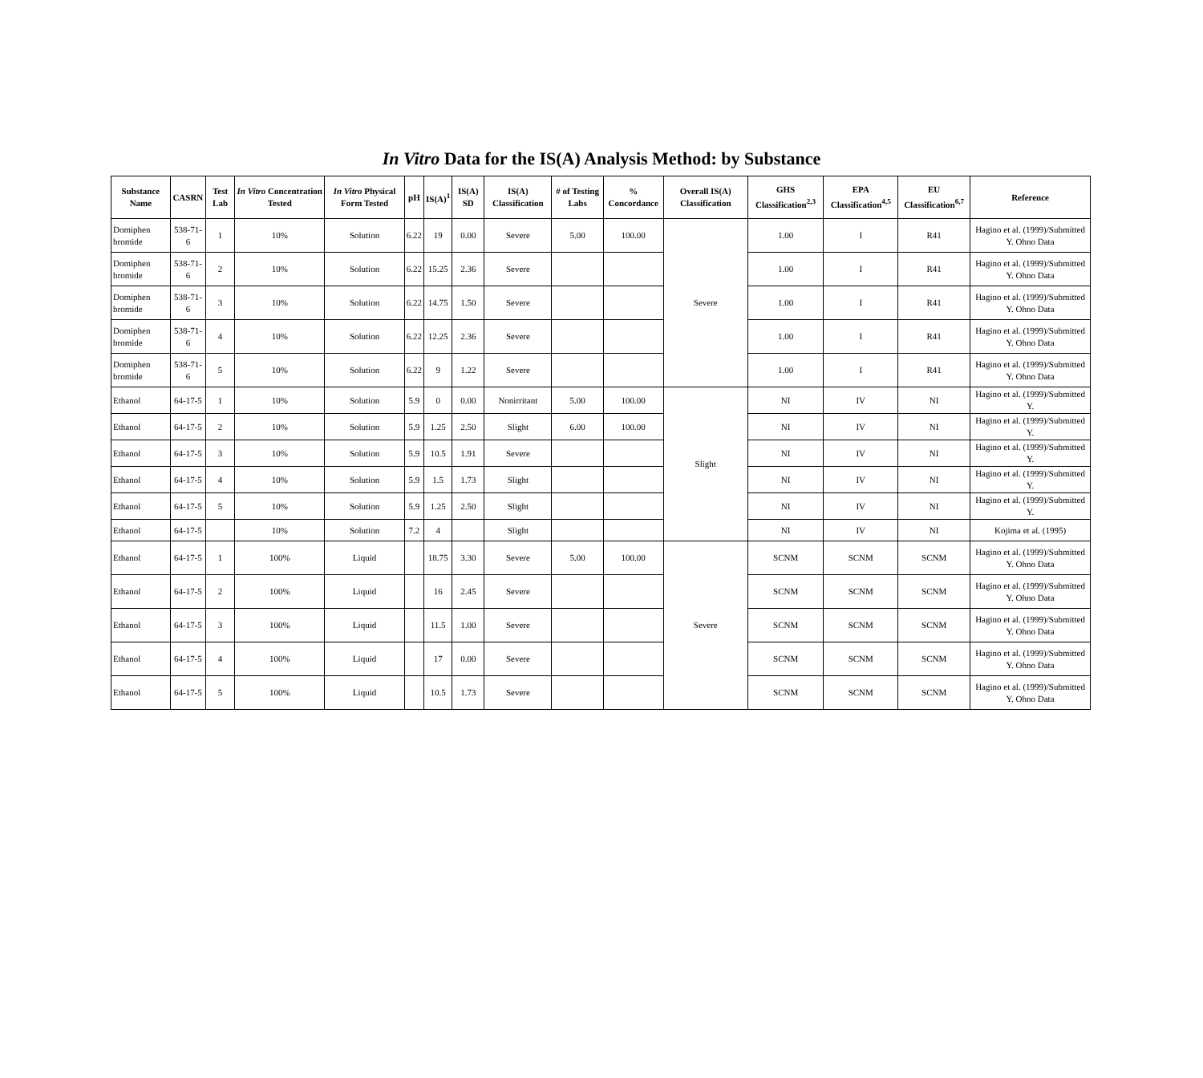In Vitro Data for the IS(A) Analysis Method: by Substance
| Substance Name | CASRN | Test Lab | In Vitro Concentration Tested | In Vitro Physical Form Tested | pH | IS(A)<sup>1</sup> | IS(A) SD | IS(A) Classification | # of Testing Labs | % Concordance | Overall IS(A) Classification | GHS Classification<sup>2,3</sup> | EPA Classification<sup>4,5</sup> | EU Classification<sup>6,7</sup> | Reference |
| --- | --- | --- | --- | --- | --- | --- | --- | --- | --- | --- | --- | --- | --- | --- | --- |
| Domiphen bromide | 538-71-6 | 1 | 10% | Solution | 6.22 | 19 | 0.00 | Severe | 5.00 | 100.00 | Severe | 1.00 | I | R41 | Hagino et al. (1999)/Submitted Y. Ohno Data |
| Domiphen bromide | 538-71-6 | 2 | 10% | Solution | 6.22 | 15.25 | 2.36 | Severe | | | | 1.00 | I | R41 | Hagino et al. (1999)/Submitted Y. Ohno Data |
| Domiphen bromide | 538-71-6 | 3 | 10% | Solution | 6.22 | 14.75 | 1.50 | Severe | | | | 1.00 | I | R41 | Hagino et al. (1999)/Submitted Y. Ohno Data |
| Domiphen bromide | 538-71-6 | 4 | 10% | Solution | 6.22 | 12.25 | 2.36 | Severe | | | | 1.00 | I | R41 | Hagino et al. (1999)/Submitted Y. Ohno Data |
| Domiphen bromide | 538-71-6 | 5 | 10% | Solution | 6.22 | 9 | 1.22 | Severe | | | | 1.00 | I | R41 | Hagino et al. (1999)/Submitted Y. Ohno Data |
| Ethanol | 64-17-5 | 1 | 10% | Solution | 5.9 | 0 | 0.00 | Nonirritant | 5.00 | 100.00 | Slight | NI | IV | NI | Hagino et al. (1999)/Submitted Y. |
| Ethanol | 64-17-5 | 2 | 10% | Solution | 5.9 | 1.25 | 2.50 | Slight | 6.00 | 100.00 | | NI | IV | NI | Hagino et al. (1999)/Submitted Y. |
| Ethanol | 64-17-5 | 3 | 10% | Solution | 5.9 | 10.5 | 1.91 | Severe | | | | NI | IV | NI | Hagino et al. (1999)/Submitted Y. |
| Ethanol | 64-17-5 | 4 | 10% | Solution | 5.9 | 1.5 | 1.73 | Slight | | | | NI | IV | NI | Hagino et al. (1999)/Submitted Y. |
| Ethanol | 64-17-5 | 5 | 10% | Solution | 5.9 | 1.25 | 2.50 | Slight | | | | NI | IV | NI | Hagino et al. (1999)/Submitted Y. |
| Ethanol | 64-17-5 | | 10% | Solution | 7.2 | 4 | | Slight | | | | NI | IV | NI | Kojima et al. (1995) |
| Ethanol | 64-17-5 | 1 | 100% | Liquid | | 18.75 | 3.30 | Severe | 5.00 | 100.00 | Severe | SCNM | SCNM | SCNM | Hagino et al. (1999)/Submitted Y. Ohno Data |
| Ethanol | 64-17-5 | 2 | 100% | Liquid | | 16 | 2.45 | Severe | | | | SCNM | SCNM | SCNM | Hagino et al. (1999)/Submitted Y. Ohno Data |
| Ethanol | 64-17-5 | 3 | 100% | Liquid | | 11.5 | 1.00 | Severe | | | | SCNM | SCNM | SCNM | Hagino et al. (1999)/Submitted Y. Ohno Data |
| Ethanol | 64-17-5 | 4 | 100% | Liquid | | 17 | 0.00 | Severe | | | | SCNM | SCNM | SCNM | Hagino et al. (1999)/Submitted Y. Ohno Data |
| Ethanol | 64-17-5 | 5 | 100% | Liquid | | 10.5 | 1.73 | Severe | | | | SCNM | SCNM | SCNM | Hagino et al. (1999)/Submitted Y. Ohno Data |